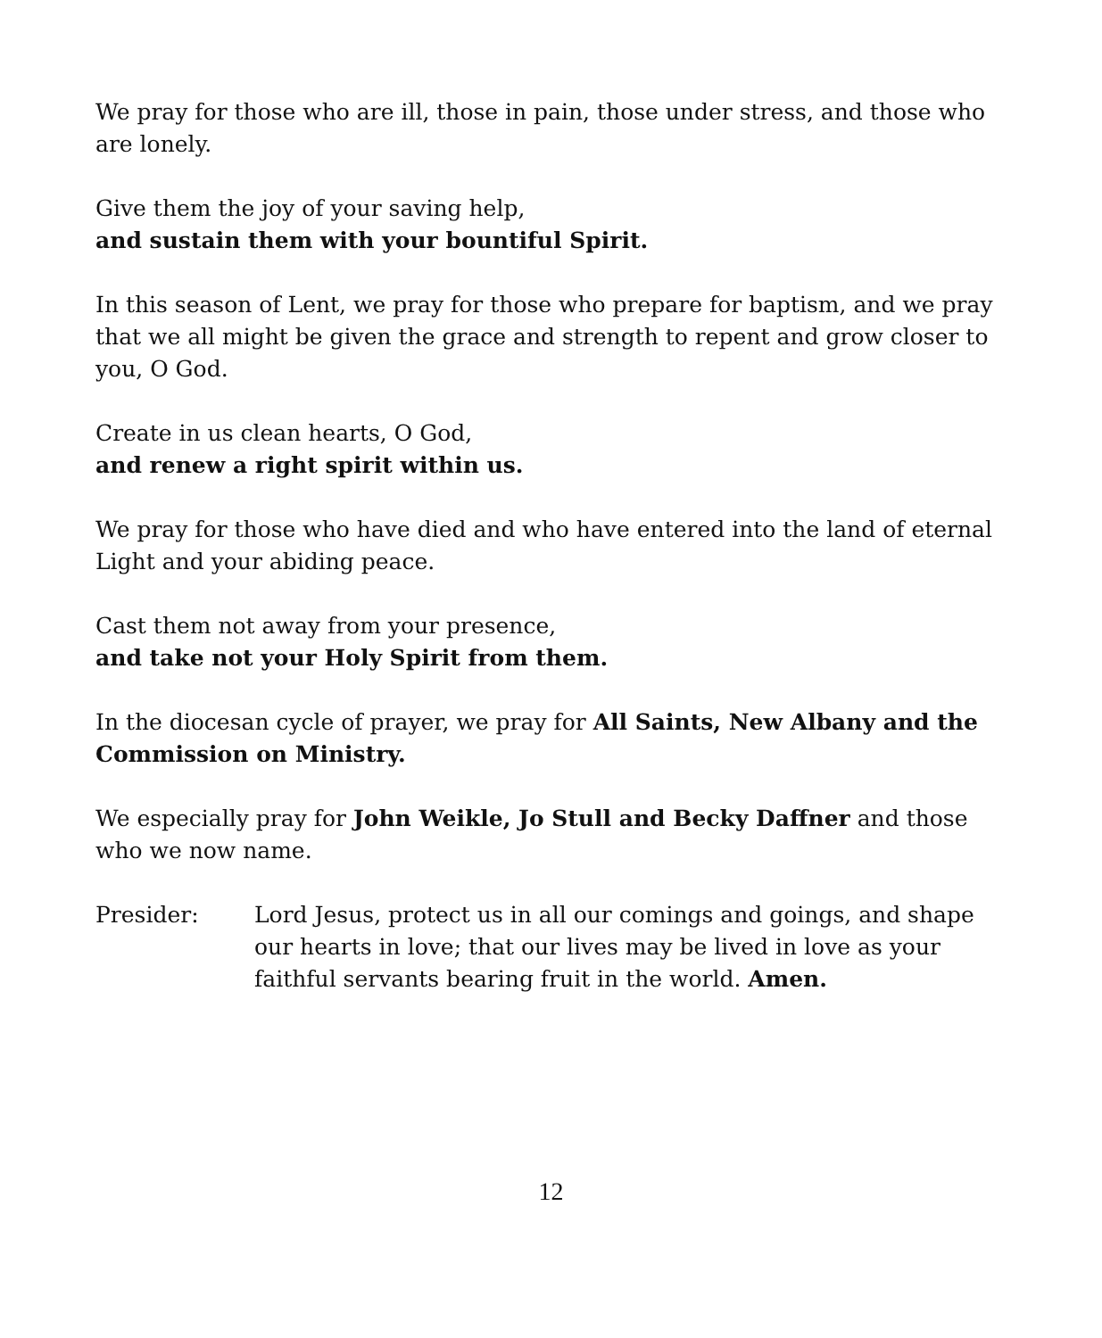We pray for those who are ill, those in pain, those under stress, and those who are lonely.
Give them the joy of your saving help,
and sustain them with your bountiful Spirit.
In this season of Lent, we pray for those who prepare for baptism, and we pray that we all might be given the grace and strength to repent and grow closer to you, O God.
Create in us clean hearts, O God,
and renew a right spirit within us.
We pray for those who have died and who have entered into the land of eternal Light and your abiding peace.
Cast them not away from your presence,
and take not your Holy Spirit from them.
In the diocesan cycle of prayer, we pray for All Saints, New Albany and the Commission on Ministry.
We especially pray for John Weikle, Jo Stull and Becky Daffner and those who we now name.
Presider: Lord Jesus, protect us in all our comings and goings, and shape our hearts in love; that our lives may be lived in love as your faithful servants bearing fruit in the world. Amen.
12